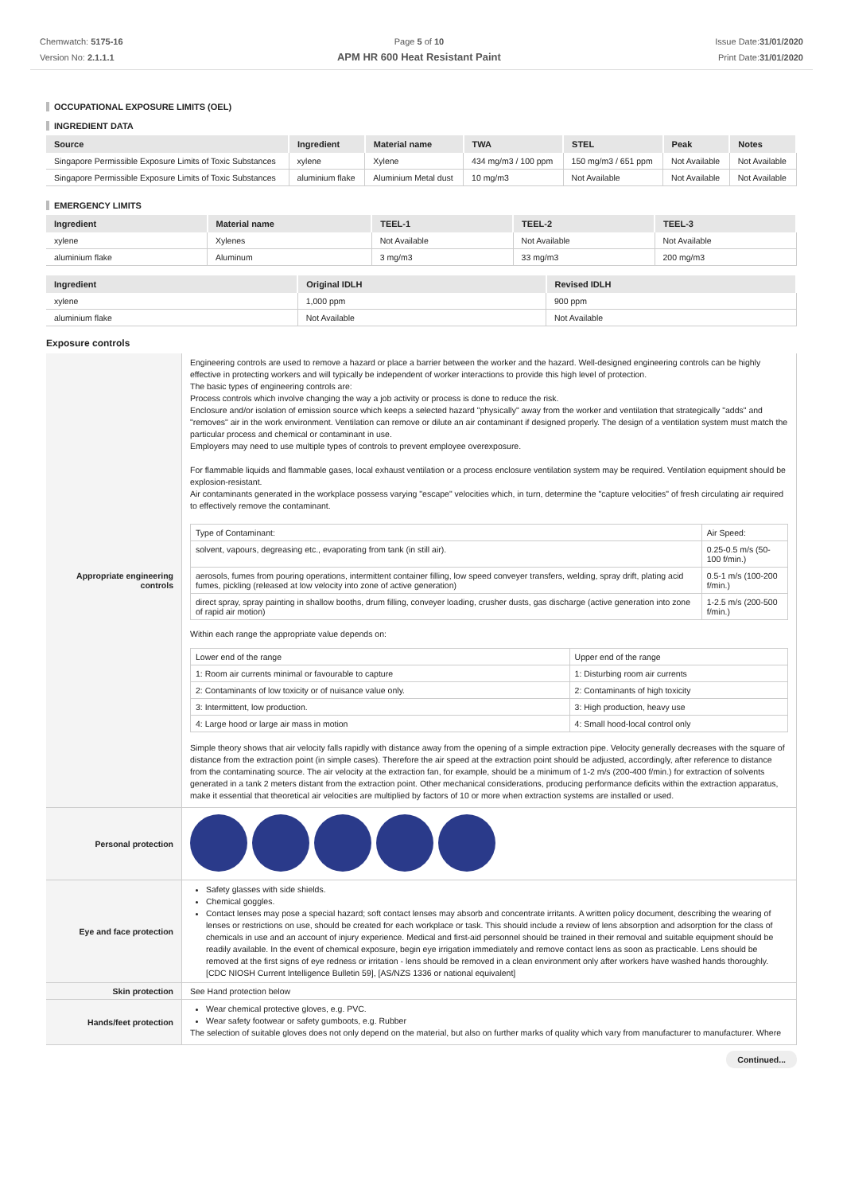Chemwatch: 5175-16
Version No: 2.1.1.1
Page 5 of 10
APM HR 600 Heat Resistant Paint
Issue Date:31/01/2020
Print Date:31/01/2020
OCCUPATIONAL EXPOSURE LIMITS (OEL)
INGREDIENT DATA
| Source | Ingredient | Material name | TWA | STEL | Peak | Notes |
| --- | --- | --- | --- | --- | --- | --- |
| Singapore Permissible Exposure Limits of Toxic Substances | xylene | Xylene | 434 mg/m3 / 100 ppm | 150 mg/m3 / 651 ppm | Not Available | Not Available |
| Singapore Permissible Exposure Limits of Toxic Substances | aluminium flake | Aluminium Metal dust | 10 mg/m3 | Not Available | Not Available | Not Available |
EMERGENCY LIMITS
| Ingredient | Material name | TEEL-1 | TEEL-2 | TEEL-3 |
| --- | --- | --- | --- | --- |
| xylene | Xylenes | Not Available | Not Available | Not Available |
| aluminium flake | Aluminum | 3 mg/m3 | 33 mg/m3 | 200 mg/m3 |
| Ingredient | Original IDLH | Revised IDLH |
| --- | --- | --- |
| xylene | 1,000 ppm | 900 ppm |
| aluminium flake | Not Available | Not Available |
Exposure controls
| Appropriate engineering controls | Engineering controls are used to remove a hazard or place a barrier between the worker and the hazard. Well-designed engineering controls can be highly effective in protecting workers and will typically be independent of worker interactions to provide this high level of protection. The basic types of engineering controls are: Process controls which involve changing the way a job activity or process is done to reduce the risk. Enclosure and/or isolation of emission source which keeps a selected hazard "physically" away from the worker and ventilation that strategically "adds" and "removes" air in the work environment. Ventilation can remove or dilute an air contaminant if designed properly. The design of a ventilation system must match the particular process and chemical or contaminant in use. Employers may need to use multiple types of controls to prevent employee overexposure. For flammable liquids and flammable gases, local exhaust ventilation or a process enclosure ventilation system may be required. Ventilation equipment should be explosion-resistant. Air contaminants generated in the workplace possess varying "escape" velocities which, in turn, determine the "capture velocities" of fresh circulating air required to effectively remove the contaminant. / Type of Contaminant: / Air Speed: / / solvent, vapours, degreasing etc., evaporating from tank (in still air). / 0.25-0.5 m/s (50-100 f/min.) / / aerosols, fumes from pouring operations, intermittent container filling, low speed conveyer transfers, welding, spray drift, plating acid fumes, pickling (released at low velocity into zone of active generation) / 0.5-1 m/s (100-200 f/min.) / / direct spray, spray painting in shallow booths, drum filling, conveyer loading, crusher dusts, gas discharge (active generation into zone of rapid air motion) / 1-2.5 m/s (200-500 f/min.) / Within each range the appropriate value depends on: / Lower end of the range / Upper end of the range / / 1: Room air currents minimal or favourable to capture / 1: Disturbing room air currents / / 2: Contaminants of low toxicity or of nuisance value only. / 2: Contaminants of high toxicity / / 3: Intermittent, low production. / 3: High production, heavy use / / 4: Large hood or large air mass in motion / 4: Small hood-local control only / Simple theory shows that air velocity falls rapidly with distance away from the opening of a simple extraction pipe. Velocity generally decreases with the square of distance from the extraction point (in simple cases). Therefore the air speed at the extraction point should be adjusted, accordingly, after reference to distance from the contaminating source. The air velocity at the extraction fan, for example, should be a minimum of 1-2 m/s (200-400 f/min.) for extraction of solvents generated in a tank 2 meters distant from the extraction point. Other mechanical considerations, producing performance deficits within the extraction apparatus, make it essential that theoretical air velocities are multiplied by factors of 10 or more when extraction systems are installed or used. |
| Personal protection | |
| Eye and face protection | Safety glasses with side shields. Chemical goggles. Contact lenses may pose a special hazard; soft contact lenses may absorb and concentrate irritants. A written policy document, describing the wearing of lenses or restrictions on use, should be created for each workplace or task. This should include a review of lens absorption and adsorption for the class of chemicals in use and an account of injury experience. Medical and first-aid personnel should be trained in their removal and suitable equipment should be readily available. In the event of chemical exposure, begin eye irrigation immediately and remove contact lens as soon as practicable. Lens should be removed at the first signs of eye redness or irritation - lens should be removed in a clean environment only after workers have washed hands thoroughly. [CDC NIOSH Current Intelligence Bulletin 59], [AS/NZS 1336 or national equivalent] |
| Skin protection | See Hand protection below |
| Hands/feet protection | Wear chemical protective gloves, e.g. PVC. Wear safety footwear or safety gumboots, e.g. Rubber The selection of suitable gloves does not only depend on the material, but also on further marks of quality which vary from manufacturer to manufacturer. Where |
Continued...